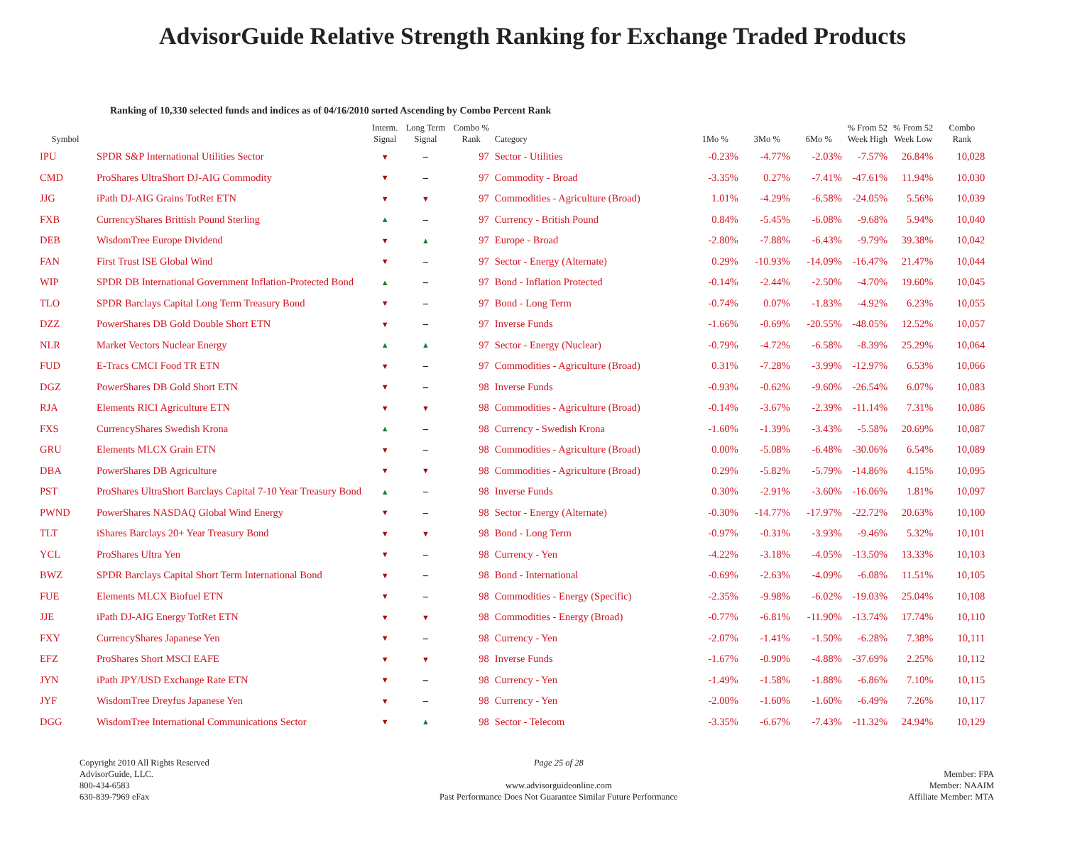AdvisorGuide Relative Strength Ranking for Exchange Traded Products
Ranking of 10,330 selected funds and indices as of 04/16/2010 sorted Ascending by Combo Percent Rank
| Symbol | | Interm. Signal | Long Term Signal | Combo % Rank | Category | 1Mo % | 3Mo % | 6Mo % | % From 52 Week High | % From 52 Week Low | Combo Rank |
| --- | --- | --- | --- | --- | --- | --- | --- | --- | --- | --- | --- |
| IPU | SPDR S&P International Utilities Sector | ▼ | – | 97 | Sector - Utilities | -0.23% | -4.77% | -2.03% | -7.57% | 26.84% | 10,028 |
| CMD | ProShares UltraShort DJ-AIG Commodity | ▼ | – | 97 | Commodity - Broad | -3.35% | 0.27% | -7.41% | -47.61% | 11.94% | 10,030 |
| JJG | iPath DJ-AIG Grains TotRet ETN | ▼ | ▼ | 97 | Commodities - Agriculture (Broad) | 1.01% | -4.29% | -6.58% | -24.05% | 5.56% | 10,039 |
| FXB | CurrencyShares Brittish Pound Sterling | ▲ | – | 97 | Currency - British Pound | 0.84% | -5.45% | -6.08% | -9.68% | 5.94% | 10,040 |
| DEB | WisdomTree Europe Dividend | ▼ | ▲ | 97 | Europe - Broad | -2.80% | -7.88% | -6.43% | -9.79% | 39.38% | 10,042 |
| FAN | First Trust ISE Global Wind | ▼ | – | 97 | Sector - Energy (Alternate) | 0.29% | -10.93% | -14.09% | -16.47% | 21.47% | 10,044 |
| WIP | SPDR DB International Government Inflation-Protected Bond | ▲ | – | 97 | Bond - Inflation Protected | -0.14% | -2.44% | -2.50% | -4.70% | 19.60% | 10,045 |
| TLO | SPDR Barclays Capital Long Term Treasury Bond | ▼ | – | 97 | Bond - Long Term | -0.74% | 0.07% | -1.83% | -4.92% | 6.23% | 10,055 |
| DZZ | PowerShares DB Gold Double Short ETN | ▼ | – | 97 | Inverse Funds | -1.66% | -0.69% | -20.55% | -48.05% | 12.52% | 10,057 |
| NLR | Market Vectors Nuclear Energy | ▲ | ▲ | 97 | Sector - Energy (Nuclear) | -0.79% | -4.72% | -6.58% | -8.39% | 25.29% | 10,064 |
| FUD | E-Tracs CMCI Food TR ETN | ▼ | – | 97 | Commodities - Agriculture (Broad) | 0.31% | -7.28% | -3.99% | -12.97% | 6.53% | 10,066 |
| DGZ | PowerShares DB Gold Short ETN | ▼ | – | 98 | Inverse Funds | -0.93% | -0.62% | -9.60% | -26.54% | 6.07% | 10,083 |
| RJA | Elements RICI Agriculture ETN | ▼ | ▼ | 98 | Commodities - Agriculture (Broad) | -0.14% | -3.67% | -2.39% | -11.14% | 7.31% | 10,086 |
| FXS | CurrencyShares Swedish Krona | ▲ | – | 98 | Currency - Swedish Krona | -1.60% | -1.39% | -3.43% | -5.58% | 20.69% | 10,087 |
| GRU | Elements MLCX Grain ETN | ▼ | – | 98 | Commodities - Agriculture (Broad) | 0.00% | -5.08% | -6.48% | -30.06% | 6.54% | 10,089 |
| DBA | PowerShares DB Agriculture | ▼ | ▼ | 98 | Commodities - Agriculture (Broad) | 0.29% | -5.82% | -5.79% | -14.86% | 4.15% | 10,095 |
| PST | ProShares UltraShort Barclays Capital 7-10 Year Treasury Bond | ▲ | – | 98 | Inverse Funds | 0.30% | -2.91% | -3.60% | -16.06% | 1.81% | 10,097 |
| PWND | PowerShares NASDAQ Global Wind Energy | ▼ | – | 98 | Sector - Energy (Alternate) | -0.30% | -14.77% | -17.97% | -22.72% | 20.63% | 10,100 |
| TLT | iShares Barclays 20+ Year Treasury Bond | ▼ | ▼ | 98 | Bond - Long Term | -0.97% | -0.31% | -3.93% | -9.46% | 5.32% | 10,101 |
| YCL | ProShares Ultra Yen | ▼ | – | 98 | Currency - Yen | -4.22% | -3.18% | -4.05% | -13.50% | 13.33% | 10,103 |
| BWZ | SPDR Barclays Capital Short Term International Bond | ▼ | – | 98 | Bond - International | -0.69% | -2.63% | -4.09% | -6.08% | 11.51% | 10,105 |
| FUE | Elements MLCX Biofuel ETN | ▼ | – | 98 | Commodities - Energy (Specific) | -2.35% | -9.98% | -6.02% | -19.03% | 25.04% | 10,108 |
| JJE | iPath DJ-AIG Energy TotRet ETN | ▼ | ▼ | 98 | Commodities - Energy (Broad) | -0.77% | -6.81% | -11.90% | -13.74% | 17.74% | 10,110 |
| FXY | CurrencyShares Japanese Yen | ▼ | – | 98 | Currency - Yen | -2.07% | -1.41% | -1.50% | -6.28% | 7.38% | 10,111 |
| EFZ | ProShares Short MSCI EAFE | ▼ | ▼ | 98 | Inverse Funds | -1.67% | -0.90% | -4.88% | -37.69% | 2.25% | 10,112 |
| JYN | iPath JPY/USD Exchange Rate ETN | ▼ | – | 98 | Currency - Yen | -1.49% | -1.58% | -1.88% | -6.86% | 7.10% | 10,115 |
| JYF | WisdomTree Dreyfus Japanese Yen | ▼ | – | 98 | Currency - Yen | -2.00% | -1.60% | -1.60% | -6.49% | 7.26% | 10,117 |
| DGG | WisdomTree International Communications Sector | ▼ | ▲ | 98 | Sector - Telecom | -3.35% | -6.67% | -7.43% | -11.32% | 24.94% | 10,129 |
Copyright 2010 All Rights Reserved
AdvisorGuide, LLC.
800-434-6583
630-839-7969 eFax
Page 25 of 28
www.advisorguideonline.com
Past Performance Does Not Guarantee Similar Future Performance
Member: FPA
Member: NAAIM
Affiliate Member: MTA